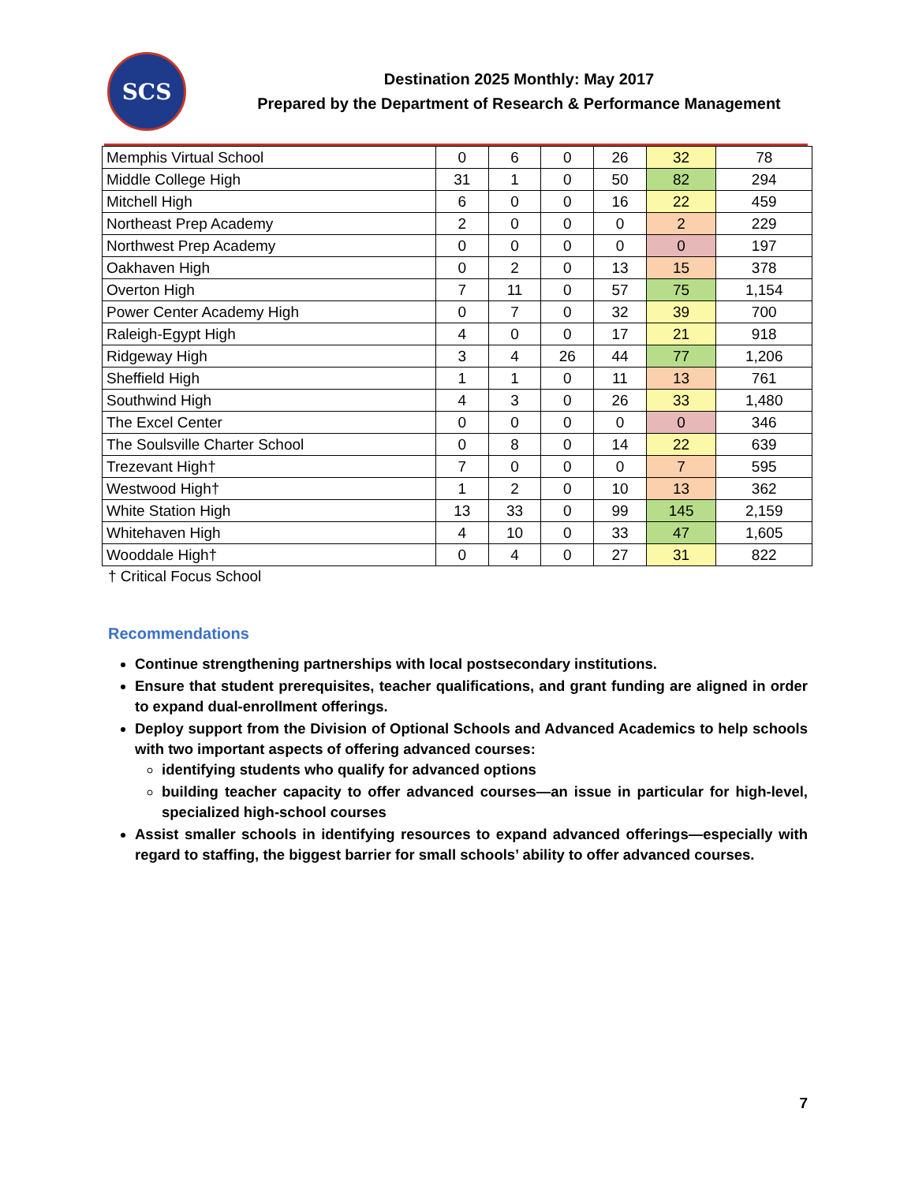SCS
Destination 2025 Monthly: May 2017
Prepared by the Department of Research & Performance Management
| Memphis Virtual School | 0 | 6 | 0 | 26 | 32 | 78 |
| Middle College High | 31 | 1 | 0 | 50 | 82 | 294 |
| Mitchell High | 6 | 0 | 0 | 16 | 22 | 459 |
| Northeast Prep Academy | 2 | 0 | 0 | 0 | 2 | 229 |
| Northwest Prep Academy | 0 | 0 | 0 | 0 | 0 | 197 |
| Oakhaven High | 0 | 2 | 0 | 13 | 15 | 378 |
| Overton High | 7 | 11 | 0 | 57 | 75 | 1,154 |
| Power Center Academy High | 0 | 7 | 0 | 32 | 39 | 700 |
| Raleigh-Egypt High | 4 | 0 | 0 | 17 | 21 | 918 |
| Ridgeway High | 3 | 4 | 26 | 44 | 77 | 1,206 |
| Sheffield High | 1 | 1 | 0 | 11 | 13 | 761 |
| Southwind High | 4 | 3 | 0 | 26 | 33 | 1,480 |
| The Excel Center | 0 | 0 | 0 | 0 | 0 | 346 |
| The Soulsville Charter School | 0 | 8 | 0 | 14 | 22 | 639 |
| Trezevant High† | 7 | 0 | 0 | 0 | 7 | 595 |
| Westwood High† | 1 | 2 | 0 | 10 | 13 | 362 |
| White Station High | 13 | 33 | 0 | 99 | 145 | 2,159 |
| Whitehaven High | 4 | 10 | 0 | 33 | 47 | 1,605 |
| Wooddale High† | 0 | 4 | 0 | 27 | 31 | 822 |
† Critical Focus School
Recommendations
Continue strengthening partnerships with local postsecondary institutions.
Ensure that student prerequisites, teacher qualifications, and grant funding are aligned in order to expand dual-enrollment offerings.
Deploy support from the Division of Optional Schools and Advanced Academics to help schools with two important aspects of offering advanced courses:
identifying students who qualify for advanced options
building teacher capacity to offer advanced courses—an issue in particular for high-level, specialized high-school courses
Assist smaller schools in identifying resources to expand advanced offerings—especially with regard to staffing, the biggest barrier for small schools’ ability to offer advanced courses.
7